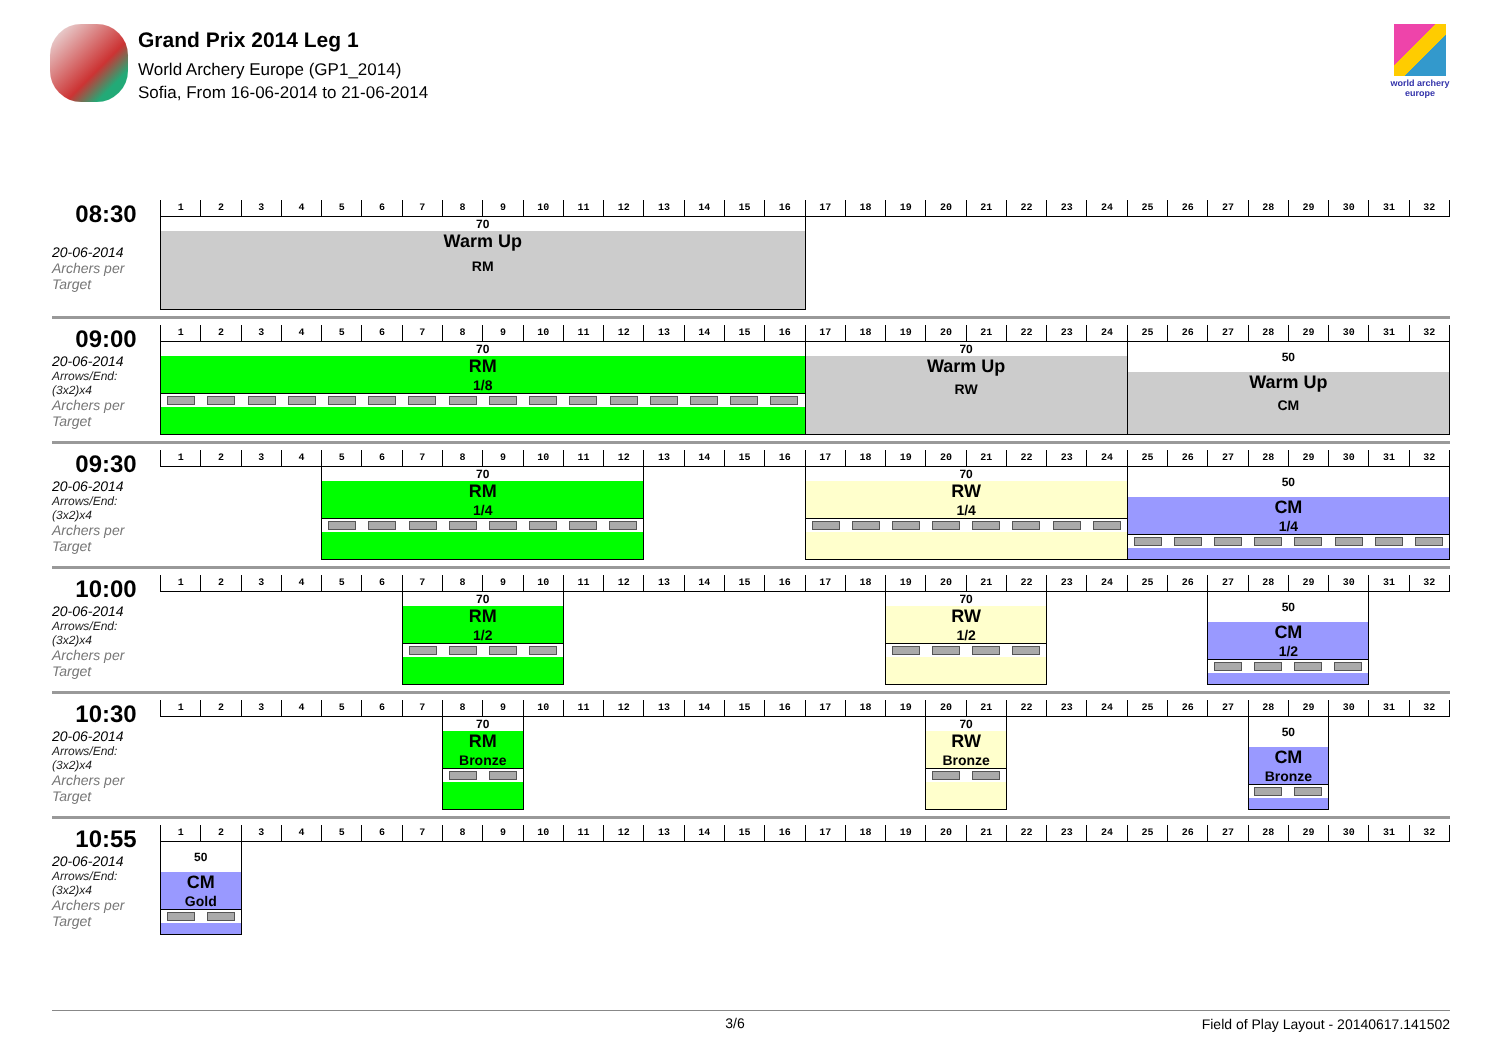Grand Prix 2014 Leg 1
World Archery Europe (GP1_2014)
Sofia, From 16-06-2014 to 21-06-2014
world archery europe
08:30
20-06-2014
Archers per Target
| 1 | 2 | 3 | 4 | 5 | 6 | 7 | 8 | 9 | 10 | 11 | 12 | 13 | 14 | 15 | 16 | 17 | 18 | 19 | 20 | 21 | 22 | 23 | 24 | 25 | 26 | 27 | 28 | 29 | 30 | 31 | 32 |
| 70 Warm Up RM | | | | | | | | | | | | | | | | | | | | | | | | | | | | | | | |
09:00
20-06-2014
Arrows/End: (3x2)x4
Archers per Target
| 1 | 2 | 3 | 4 | 5 | 6 | 7 | 8 | 9 | 10 | 11 | 12 | 13 | 14 | 15 | 16 | 17 | 18 | 19 | 20 | 21 | 22 | 23 | 24 | 25 | 26 | 27 | 28 | 29 | 30 | 31 | 32 |
| 70 RM 1/8 | | | | | | | | | | | | | | | | 70 Warm Up RW | | | | | | | | 50 Warm Up CM | | | | | | | |
09:30
20-06-2014
Arrows/End: (3x2)x4
Archers per Target
| 1 | 2 | 3 | 4 | 5 | 6 | 7 | 8 | 9 | 10 | 11 | 12 | 13 | 14 | 15 | 16 | 17 | 18 | 19 | 20 | 21 | 22 | 23 | 24 | 25 | 26 | 27 | 28 | 29 | 30 | 31 | 32 |
| | | | | 70 RM 1/4 | | | | | | | | | | | | 70 RW 1/4 | | | | | | | | 50 CM 1/4 | | | | | | | |
10:00
20-06-2014
Arrows/End: (3x2)x4
Archers per Target
| 1 | 2 | 3 | 4 | 5 | 6 | 7 | 8 | 9 | 10 | 11 | 12 | 13 | 14 | 15 | 16 | 17 | 18 | 19 | 20 | 21 | 22 | 23 | 24 | 25 | 26 | 27 | 28 | 29 | 30 | 31 | 32 |
| | | | | | | 70 RM 1/2 | | | | | | | | | | | | 70 RW 1/2 | | | | | | | | 50 CM 1/2 | | | | | |
10:30
20-06-2014
Arrows/End: (3x2)x4
Archers per Target
| 1 | 2 | 3 | 4 | 5 | 6 | 7 | 8 | 9 | 10 | 11 | 12 | 13 | 14 | 15 | 16 | 17 | 18 | 19 | 20 | 21 | 22 | 23 | 24 | 25 | 26 | 27 | 28 | 29 | 30 | 31 | 32 |
| | | | | | | | 70 RM Bronze | | | | | | | | | | | | 70 RW Bronze | | | | | | | | 50 CM Bronze | | | | |
10:55
20-06-2014
Arrows/End: (3x2)x4
Archers per Target
| 1 | 2 | 3 | 4 | 5 | 6 | 7 | 8 | 9 | 10 | 11 | 12 | 13 | 14 | 15 | 16 | 17 | 18 | 19 | 20 | 21 | 22 | 23 | 24 | 25 | 26 | 27 | 28 | 29 | 30 | 31 | 32 |
| 50 CM Gold | | | | | | | | | | | | | | | | | | | | | | | | | | | | | | | |
3/6
Field of Play Layout - 20140617.141502